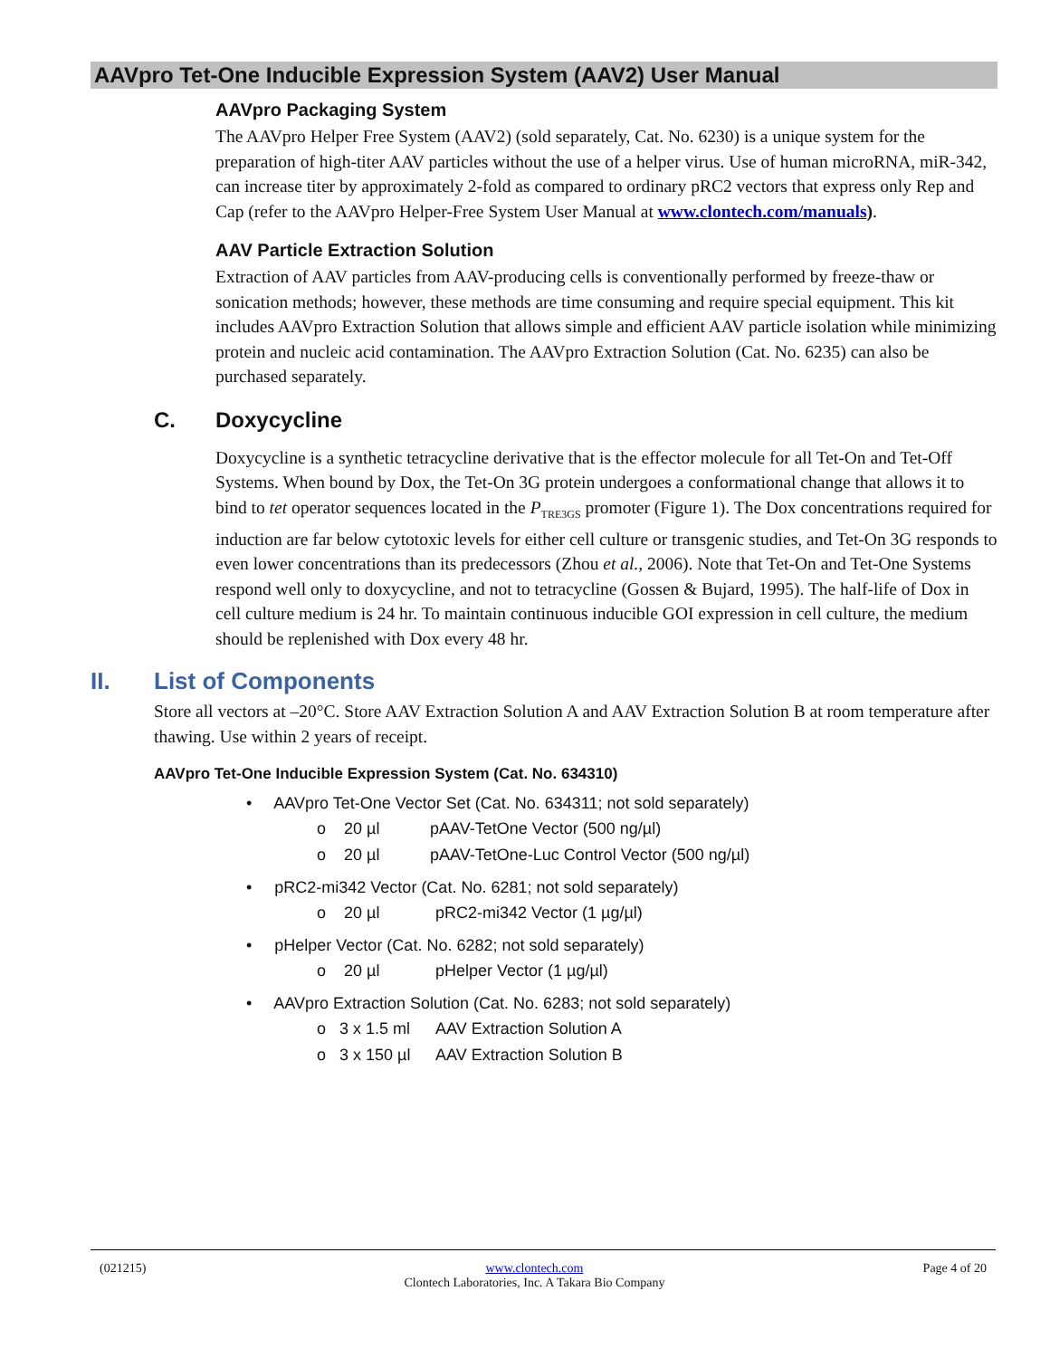AAVpro Tet-One Inducible Expression System (AAV2) User Manual
AAVpro Packaging System
The AAVpro Helper Free System (AAV2) (sold separately, Cat. No. 6230) is a unique system for the preparation of high-titer AAV particles without the use of a helper virus. Use of human microRNA, miR-342, can increase titer by approximately 2-fold as compared to ordinary pRC2 vectors that express only Rep and Cap (refer to the AAVpro Helper-Free System User Manual at www.clontech.com/manuals).
AAV Particle Extraction Solution
Extraction of AAV particles from AAV-producing cells is conventionally performed by freeze-thaw or sonication methods; however, these methods are time consuming and require special equipment. This kit includes AAVpro Extraction Solution that allows simple and efficient AAV particle isolation while minimizing protein and nucleic acid contamination. The AAVpro Extraction Solution (Cat. No. 6235) can also be purchased separately.
C. Doxycycline
Doxycycline is a synthetic tetracycline derivative that is the effector molecule for all Tet-On and Tet-Off Systems. When bound by Dox, the Tet-On 3G protein undergoes a conformational change that allows it to bind to tet operator sequences located in the P<sub>TRE3GS</sub> promoter (Figure 1). The Dox concentrations required for induction are far below cytotoxic levels for either cell culture or transgenic studies, and Tet-On 3G responds to even lower concentrations than its predecessors (Zhou et al., 2006). Note that Tet-On and Tet-One Systems respond well only to doxycycline, and not to tetracycline (Gossen & Bujard, 1995). The half-life of Dox in cell culture medium is 24 hr. To maintain continuous inducible GOI expression in cell culture, the medium should be replenished with Dox every 48 hr.
II. List of Components
Store all vectors at –20°C. Store AAV Extraction Solution A and AAV Extraction Solution B at room temperature after thawing. Use within 2 years of receipt.
AAVpro Tet-One Inducible Expression System (Cat. No. 634310)
• AAVpro Tet-One Vector Set (Cat. No. 634311; not sold separately)
o 20 µl pAAV-TetOne Vector (500 ng/µl)
o 20 µl pAAV-TetOne-Luc Control Vector (500 ng/µl)
• pRC2-mi342 Vector (Cat. No. 6281; not sold separately)
o 20 µl pRC2-mi342 Vector (1 µg/µl)
• pHelper Vector (Cat. No. 6282; not sold separately)
o 20 µl pHelper Vector (1 µg/µl)
• AAVpro Extraction Solution (Cat. No. 6283; not sold separately)
o 3 x 1.5 ml AAV Extraction Solution A
o 3 x 150 µl AAV Extraction Solution B
(021215) www.clontech.com
Clontech Laboratories, Inc. A Takara Bio Company
Page 4 of 20